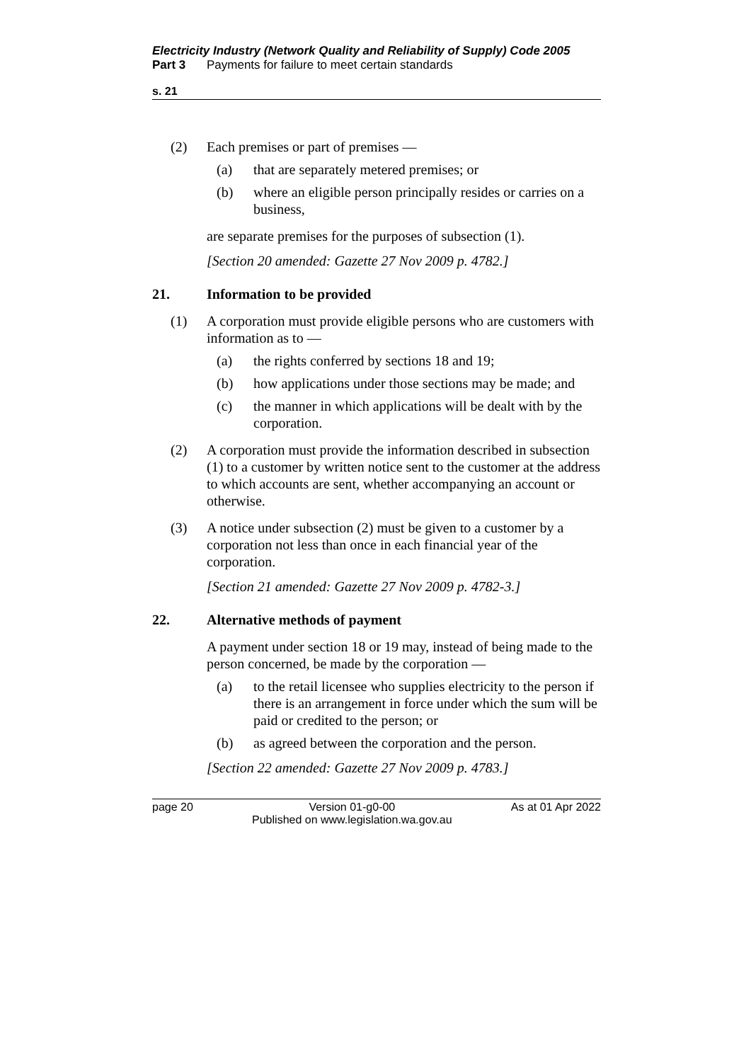Electricity Industry (Network Quality and Reliability of Supply) Code 2005
Part 3 Payments for failure to meet certain standards
s. 21
(2) Each premises or part of premises —
(a) that are separately metered premises; or
(b) where an eligible person principally resides or carries on a business,
are separate premises for the purposes of subsection (1).
[Section 20 amended: Gazette 27 Nov 2009 p. 4782.]
21. Information to be provided
(1) A corporation must provide eligible persons who are customers with information as to —
(a) the rights conferred by sections 18 and 19;
(b) how applications under those sections may be made; and
(c) the manner in which applications will be dealt with by the corporation.
(2) A corporation must provide the information described in subsection (1) to a customer by written notice sent to the customer at the address to which accounts are sent, whether accompanying an account or otherwise.
(3) A notice under subsection (2) must be given to a customer by a corporation not less than once in each financial year of the corporation.
[Section 21 amended: Gazette 27 Nov 2009 p. 4782-3.]
22. Alternative methods of payment
A payment under section 18 or 19 may, instead of being made to the person concerned, be made by the corporation —
(a) to the retail licensee who supplies electricity to the person if there is an arrangement in force under which the sum will be paid or credited to the person; or
(b) as agreed between the corporation and the person.
[Section 22 amended: Gazette 27 Nov 2009 p. 4783.]
page 20 Version 01-g0-00
Published on www.legislation.wa.gov.au As at 01 Apr 2022